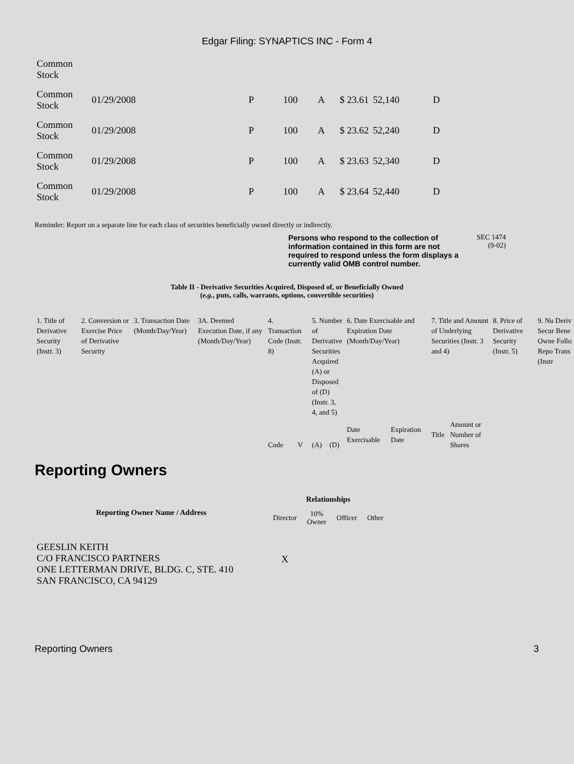Edgar Filing: SYNAPTICS INC - Form 4
| Common Stock | | | | | | | |
| Common Stock | 01/29/2008 | P | 100 | A | $ 23.61 | 52,140 | D |
| Common Stock | 01/29/2008 | P | 100 | A | $ 23.62 | 52,240 | D |
| Common Stock | 01/29/2008 | P | 100 | A | $ 23.63 | 52,340 | D |
| Common Stock | 01/29/2008 | P | 100 | A | $ 23.64 | 52,440 | D |
Reminder: Report on a separate line for each class of securities beneficially owned directly or indirectly.
Persons who respond to the collection of information contained in this form are not required to respond unless the form displays a currently valid OMB control number.
SEC 1474
(9-02)
Table II - Derivative Securities Acquired, Disposed of, or Beneficially Owned
(e.g., puts, calls, warrants, options, convertible securities)
| 1. Title of Derivative Security (Instr. 3) | 2. Conversion or Exercise Price of Derivative Security | 3. Transaction Date (Month/Day/Year) | 3A. Deemed Execution Date, if any (Month/Day/Year) | 4. Transaction Code (Instr. 8) | | 5. Number of Derivative Securities Acquired (A) or Disposed of (D) (Instr. 3, 4, and 5) | | 6. Date Exercisable and Expiration Date (Month/Day/Year) | | 7. Title and Amount of Underlying Securities (Instr. 3 and 4) | | 8. Price of Derivative Security (Instr. 5) | 9. Nu Deriv Secur Bene Owne Follo Repo Trans (Instr |
| | | | | Code | V | (A) | (D) | Date Exercisable | Expiration Date | Title | Amount or Number of Shares | | |
Reporting Owners
| Reporting Owner Name / Address | Relationships | | | |
| --- | --- | --- | --- | --- |
| | Director | 10% Owner | Officer | Other |
| GEESLIN KEITH C/O FRANCISCO PARTNERS ONE LETTERMAN DRIVE, BLDG. C, STE. 410 SAN FRANCISCO, CA 94129 | X | | | |
Reporting Owners 3